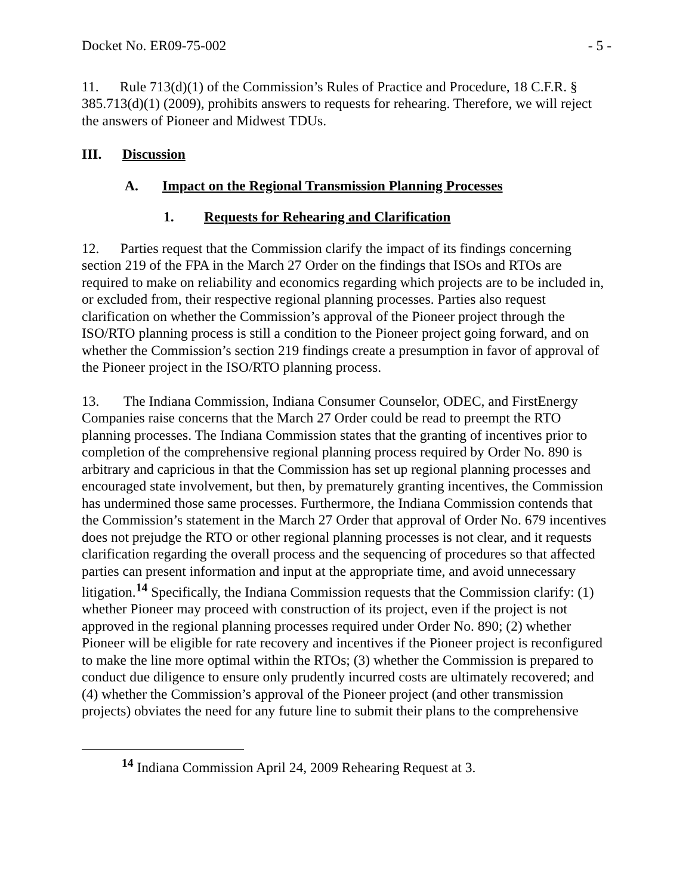Docket No. ER09-75-002 - 5 -
11. Rule 713(d)(1) of the Commission’s Rules of Practice and Procedure, 18 C.F.R. § 385.713(d)(1) (2009), prohibits answers to requests for rehearing. Therefore, we will reject the answers of Pioneer and Midwest TDUs.
III. Discussion
A. Impact on the Regional Transmission Planning Processes
1. Requests for Rehearing and Clarification
12. Parties request that the Commission clarify the impact of its findings concerning section 219 of the FPA in the March 27 Order on the findings that ISOs and RTOs are required to make on reliability and economics regarding which projects are to be included in, or excluded from, their respective regional planning processes. Parties also request clarification on whether the Commission’s approval of the Pioneer project through the ISO/RTO planning process is still a condition to the Pioneer project going forward, and on whether the Commission’s section 219 findings create a presumption in favor of approval of the Pioneer project in the ISO/RTO planning process.
13. The Indiana Commission, Indiana Consumer Counselor, ODEC, and FirstEnergy Companies raise concerns that the March 27 Order could be read to preempt the RTO planning processes. The Indiana Commission states that the granting of incentives prior to completion of the comprehensive regional planning process required by Order No. 890 is arbitrary and capricious in that the Commission has set up regional planning processes and encouraged state involvement, but then, by prematurely granting incentives, the Commission has undermined those same processes. Furthermore, the Indiana Commission contends that the Commission’s statement in the March 27 Order that approval of Order No. 679 incentives does not prejudge the RTO or other regional planning processes is not clear, and it requests clarification regarding the overall process and the sequencing of procedures so that affected parties can present information and input at the appropriate time, and avoid unnecessary litigation.<sup>14</sup> Specifically, the Indiana Commission requests that the Commission clarify: (1) whether Pioneer may proceed with construction of its project, even if the project is not approved in the regional planning processes required under Order No. 890; (2) whether Pioneer will be eligible for rate recovery and incentives if the Pioneer project is reconfigured to make the line more optimal within the RTOs; (3) whether the Commission is prepared to conduct due diligence to ensure only prudently incurred costs are ultimately recovered; and (4) whether the Commission’s approval of the Pioneer project (and other transmission projects) obviates the need for any future line to submit their plans to the comprehensive
<sup>14</sup> Indiana Commission April 24, 2009 Rehearing Request at 3.